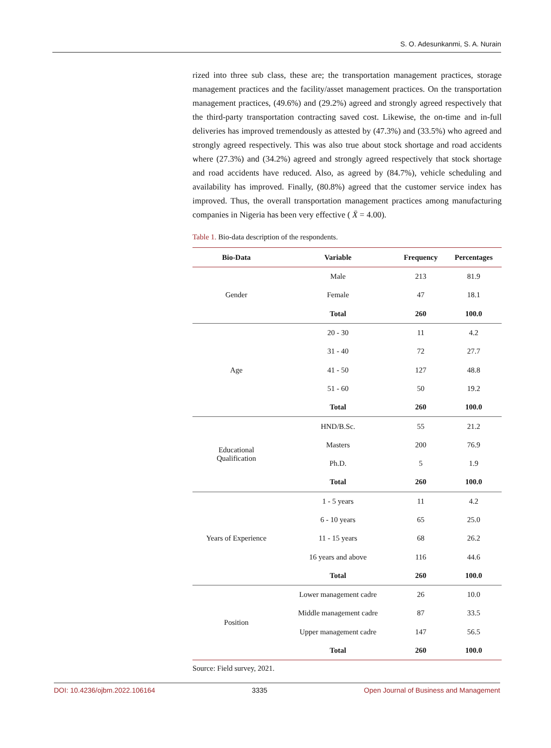S. O. Adesunkanmi, S. A. Nurain
rized into three sub class, these are; the transportation management practices, storage management practices and the facility/asset management practices. On the transportation management practices, (49.6%) and (29.2%) agreed and strongly agreed respectively that the third-party transportation contracting saved cost. Likewise, the on-time and in-full deliveries has improved tremendously as attested by (47.3%) and (33.5%) who agreed and strongly agreed respectively. This was also true about stock shortage and road accidents where (27.3%) and (34.2%) agreed and strongly agreed respectively that stock shortage and road accidents have reduced. Also, as agreed by (84.7%), vehicle scheduling and availability has improved. Finally, (80.8%) agreed that the customer service index has improved. Thus, the overall transportation management practices among manufacturing companies in Nigeria has been very effective ( X̄ = 4.00).
Table 1. Bio-data description of the respondents.
| Bio-Data | Variable | Frequency | Percentages |
| --- | --- | --- | --- |
| Gender | Male | 213 | 81.9 |
| | Female | 47 | 18.1 |
| | Total | 260 | 100.0 |
| Age | 20 - 30 | 11 | 4.2 |
| | 31 - 40 | 72 | 27.7 |
| | 41 - 50 | 127 | 48.8 |
| | 51 - 60 | 50 | 19.2 |
| | Total | 260 | 100.0 |
| Educational Qualification | HND/B.Sc. | 55 | 21.2 |
| | Masters | 200 | 76.9 |
| | Ph.D. | 5 | 1.9 |
| | Total | 260 | 100.0 |
| Years of Experience | 1 - 5 years | 11 | 4.2 |
| | 6 - 10 years | 65 | 25.0 |
| | 11 - 15 years | 68 | 26.2 |
| | 16 years and above | 116 | 44.6 |
| | Total | 260 | 100.0 |
| Position | Lower management cadre | 26 | 10.0 |
| | Middle management cadre | 87 | 33.5 |
| | Upper management cadre | 147 | 56.5 |
| | Total | 260 | 100.0 |
Source: Field survey, 2021.
DOI: 10.4236/ojbm.2022.106164 3335 Open Journal of Business and Management